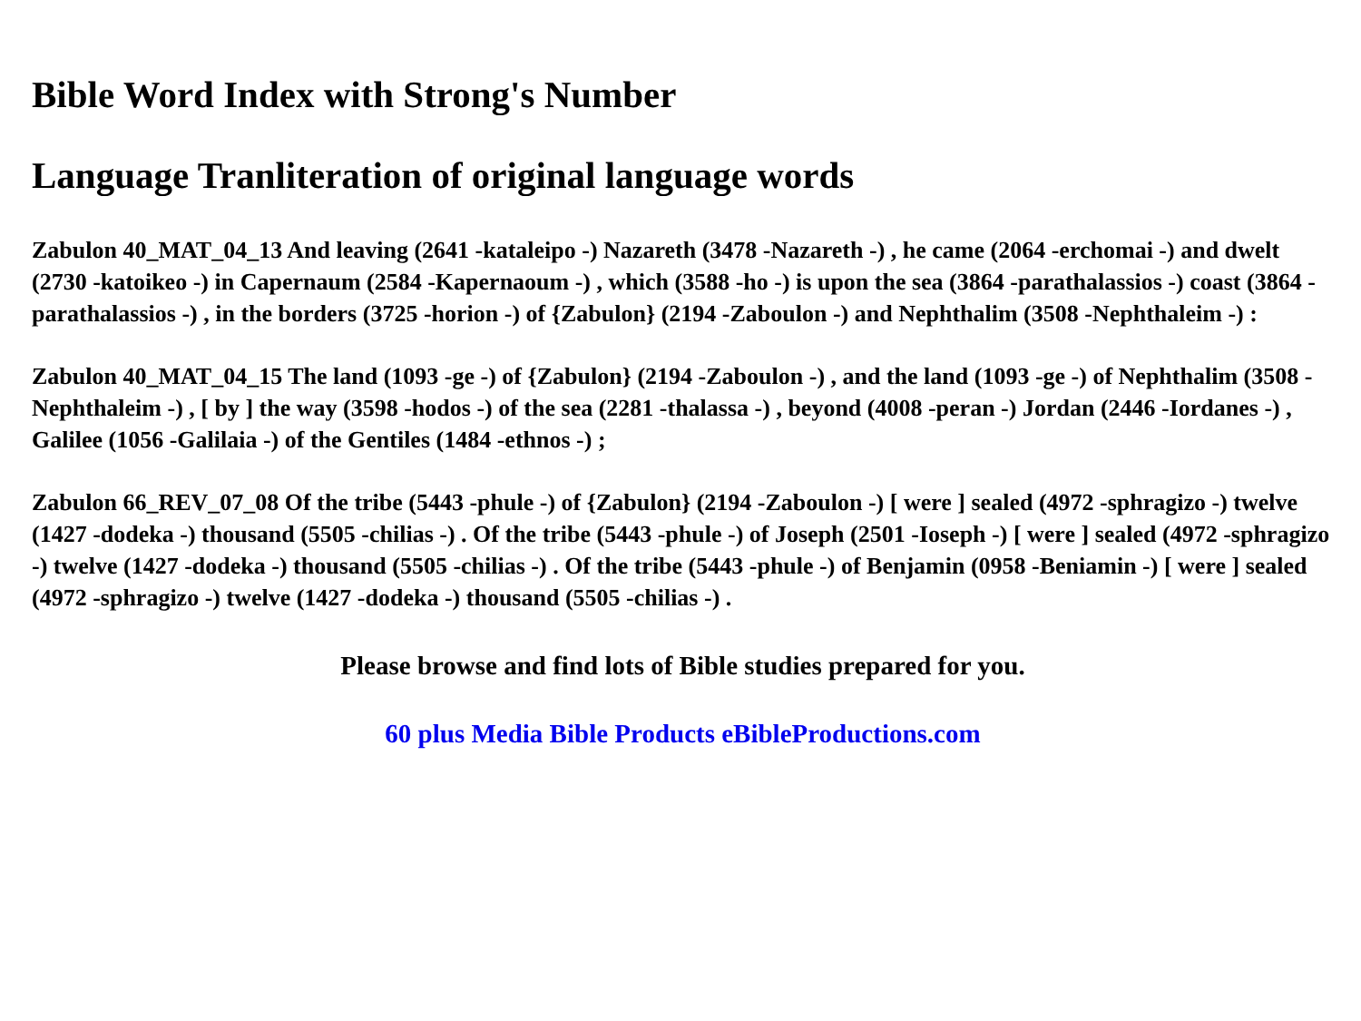Bible Word Index with Strong's Number
Language Tranliteration of original language words
Zabulon 40_MAT_04_13 And leaving (2641 -kataleipo -) Nazareth (3478 -Nazareth -) , he came (2064 -erchomai -) and dwelt (2730 -katoikeo -) in Capernaum (2584 -Kapernaoum -) , which (3588 -ho -) is upon the sea (3864 -parathalassios -) coast (3864 -parathalassios -) , in the borders (3725 -horion -) of {Zabulon} (2194 -Zaboulon -) and Nephthalim (3508 -Nephthaleim -) :
Zabulon 40_MAT_04_15 The land (1093 -ge -) of {Zabulon} (2194 -Zaboulon -) , and the land (1093 -ge -) of Nephthalim (3508 -Nephthaleim -) , [ by ] the way (3598 -hodos -) of the sea (2281 -thalassa -) , beyond (4008 -peran -) Jordan (2446 -Iordanes -) , Galilee (1056 -Galilaia -) of the Gentiles (1484 -ethnos -) ;
Zabulon 66_REV_07_08 Of the tribe (5443 -phule -) of {Zabulon} (2194 -Zaboulon -) [ were ] sealed (4972 -sphragizo -) twelve (1427 -dodeka -) thousand (5505 -chilias -) . Of the tribe (5443 -phule -) of Joseph (2501 -Ioseph -) [ were ] sealed (4972 -sphragizo -) twelve (1427 -dodeka -) thousand (5505 -chilias -) . Of the tribe (5443 -phule -) of Benjamin (0958 -Beniamin -) [ were ] sealed (4972 -sphragizo -) twelve (1427 -dodeka -) thousand (5505 -chilias -) .
Please browse and find lots of Bible studies prepared for you.
60 plus Media Bible Products eBibleProductions.com